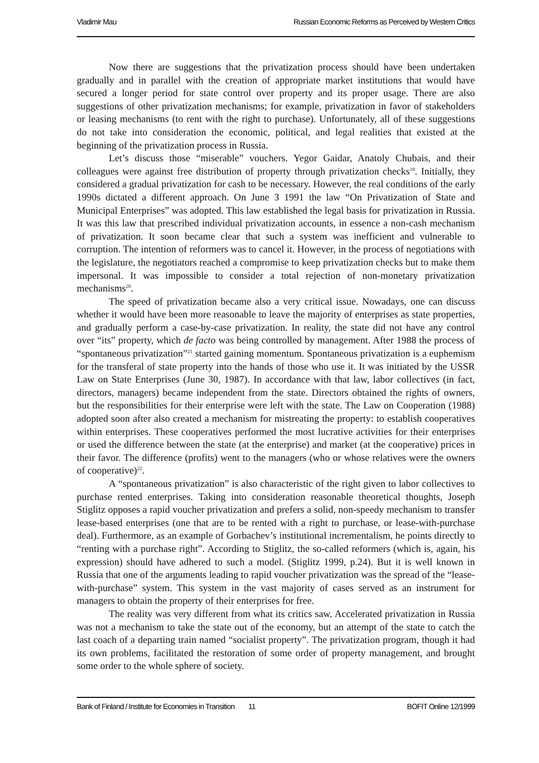Vladimir Mau Russian Economic Reforms as Perceived by Western Critics
Now there are suggestions that the privatization process should have been undertaken gradually and in parallel with the creation of appropriate market institutions that would have secured a longer period for state control over property and its proper usage. There are also suggestions of other privatization mechanisms; for example, privatization in favor of stakeholders or leasing mechanisms (to rent with the right to purchase). Unfortunately, all of these suggestions do not take into consideration the economic, political, and legal realities that existed at the beginning of the privatization process in Russia.
Let’s discuss those “miserable” vouchers. Yegor Gaidar, Anatoly Chubais, and their colleagues were against free distribution of property through privatization checks<sup>19</sup>. Initially, they considered a gradual privatization for cash to be necessary. However, the real conditions of the early 1990s dictated a different approach. On June 3 1991 the law “On Privatization of State and Municipal Enterprises” was adopted. This law established the legal basis for privatization in Russia. It was this law that prescribed individual privatization accounts, in essence a non-cash mechanism of privatization. It soon became clear that such a system was inefficient and vulnerable to corruption. The intention of reformers was to cancel it. However, in the process of negotiations with the legislature, the negotiators reached a compromise to keep privatization checks but to make them impersonal. It was impossible to consider a total rejection of non-monetary privatization mechanisms<sup>20</sup>.
The speed of privatization became also a very critical issue. Nowadays, one can discuss whether it would have been more reasonable to leave the majority of enterprises as state properties, and gradually perform a case-by-case privatization. In reality, the state did not have any control over “its” property, which de facto was being controlled by management. After 1988 the process of “spontaneous privatization”<sup>21</sup> started gaining momentum. Spontaneous privatization is a euphemism for the transferal of state property into the hands of those who use it. It was initiated by the USSR Law on State Enterprises (June 30, 1987). In accordance with that law, labor collectives (in fact, directors, managers) became independent from the state. Directors obtained the rights of owners, but the responsibilities for their enterprise were left with the state. The Law on Cooperation (1988) adopted soon after also created a mechanism for mistreating the property: to establish cooperatives within enterprises. These cooperatives performed the most lucrative activities for their enterprises or used the difference between the state (at the enterprise) and market (at the cooperative) prices in their favor. The difference (profits) went to the managers (who or whose relatives were the owners of cooperative)<sup>22</sup>.
A “spontaneous privatization” is also characteristic of the right given to labor collectives to purchase rented enterprises. Taking into consideration reasonable theoretical thoughts, Joseph Stiglitz opposes a rapid voucher privatization and prefers a solid, non-speedy mechanism to transfer lease-based enterprises (one that are to be rented with a right to purchase, or lease-with-purchase deal). Furthermore, as an example of Gorbachev’s institutional incrementalism, he points directly to “renting with a purchase right”. According to Stiglitz, the so-called reformers (which is, again, his expression) should have adhered to such a model. (Stiglitz 1999, p.24). But it is well known in Russia that one of the arguments leading to rapid voucher privatization was the spread of the “lease-with-purchase” system. This system in the vast majority of cases served as an instrument for managers to obtain the property of their enterprises for free.
The reality was very different from what its critics saw. Accelerated privatization in Russia was not a mechanism to take the state out of the economy, but an attempt of the state to catch the last coach of a departing train named “socialist property”. The privatization program, though it had its own problems, facilitated the restoration of some order of property management, and brought some order to the whole sphere of society.
Bank of Finland / Institute for Economies in Transition 11 BOFIT Online 12/1999